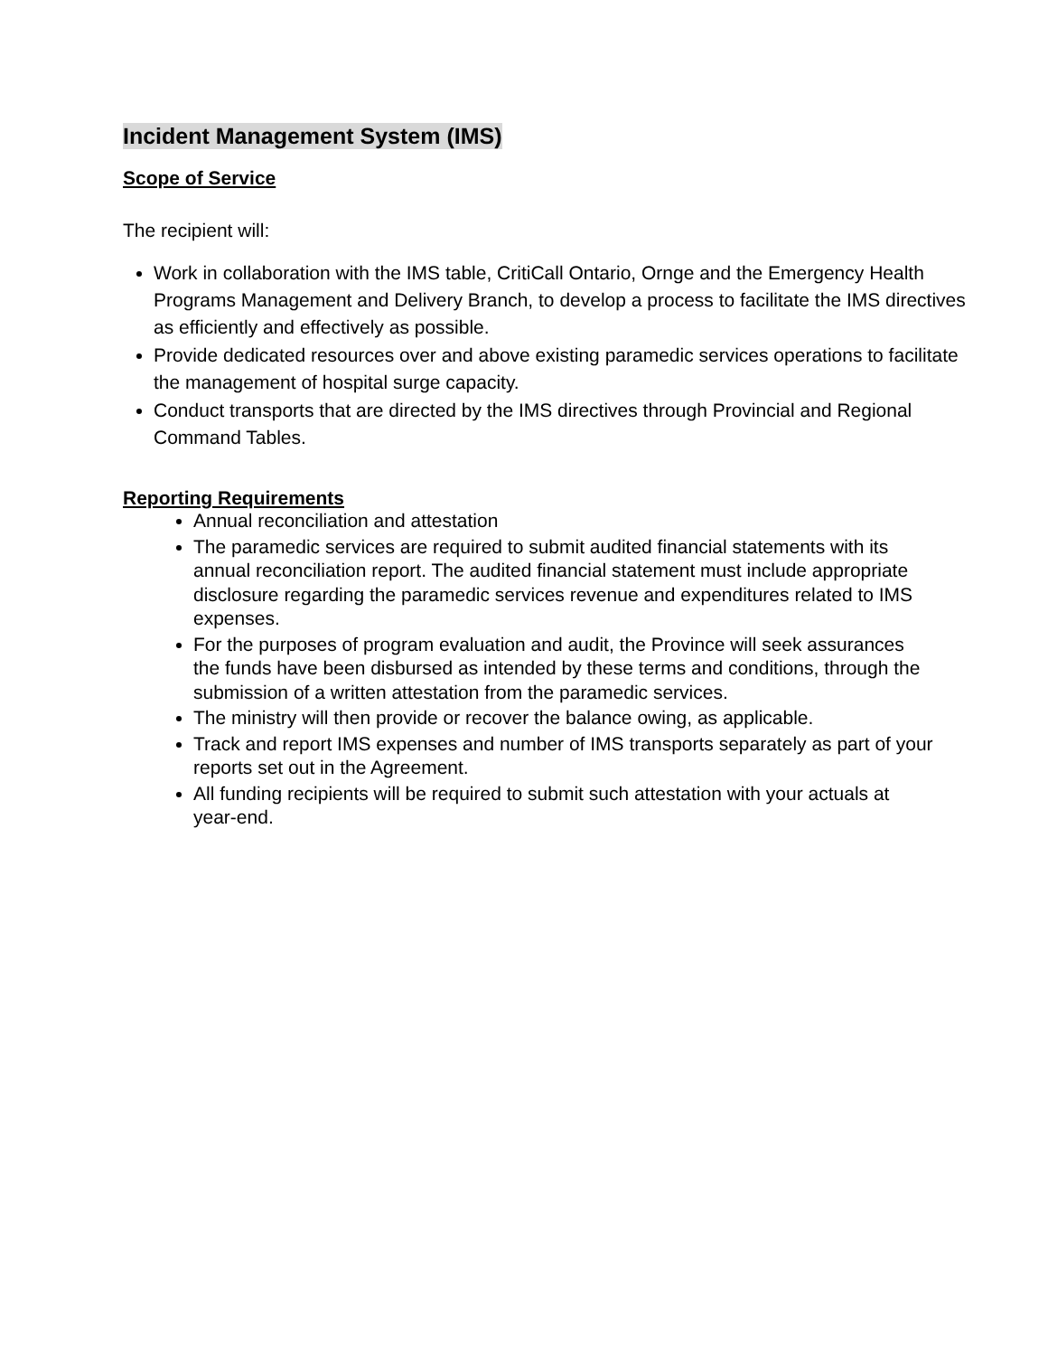Incident Management System (IMS)
Scope of Service
The recipient will:
Work in collaboration with the IMS table, CritiCall Ontario, Ornge and the Emergency Health Programs Management and Delivery Branch, to develop a process to facilitate the IMS directives as efficiently and effectively as possible.
Provide dedicated resources over and above existing paramedic services operations to facilitate the management of hospital surge capacity.
Conduct transports that are directed by the IMS directives through Provincial and Regional Command Tables.
Reporting Requirements
Annual reconciliation and attestation
The paramedic services are required to submit audited financial statements with its annual reconciliation report. The audited financial statement must include appropriate disclosure regarding the paramedic services revenue and expenditures related to IMS expenses.
For the purposes of program evaluation and audit, the Province will seek assurances the funds have been disbursed as intended by these terms and conditions, through the submission of a written attestation from the paramedic services.
The ministry will then provide or recover the balance owing, as applicable.
Track and report IMS expenses and number of IMS transports separately as part of your reports set out in the Agreement.
All funding recipients will be required to submit such attestation with your actuals at year-end.